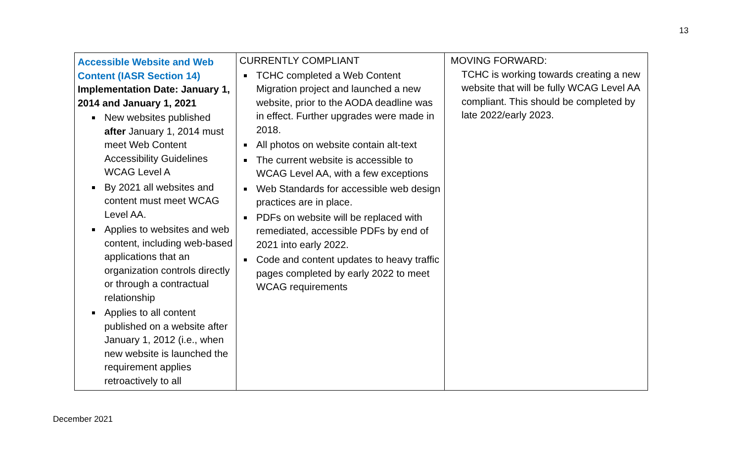13
| Accessible Website and Web Content (IASR Section 14) Implementation Date: January 1, 2014 and January 1, 2021 New websites published after January 1, 2014 must meet Web Content Accessibility Guidelines WCAG Level A By 2021 all websites and content must meet WCAG Level AA. Applies to websites and web content, including web-based applications that an organization controls directly or through a contractual relationship Applies to all content published on a website after January 1, 2012 (i.e., when new website is launched the requirement applies retroactively to all | CURRENTLY COMPLIANT TCHC completed a Web Content Migration project and launched a new website, prior to the AODA deadline was in effect. Further upgrades were made in 2018. All photos on website contain alt-text The current website is accessible to WCAG Level AA, with a few exceptions Web Standards for accessible web design practices are in place. PDFs on website will be replaced with remediated, accessible PDFs by end of 2021 into early 2022. Code and content updates to heavy traffic pages completed by early 2022 to meet WCAG requirements | MOVING FORWARD: TCHC is working towards creating a new website that will be fully WCAG Level AA compliant. This should be completed by late 2022/early 2023. |
December 2021